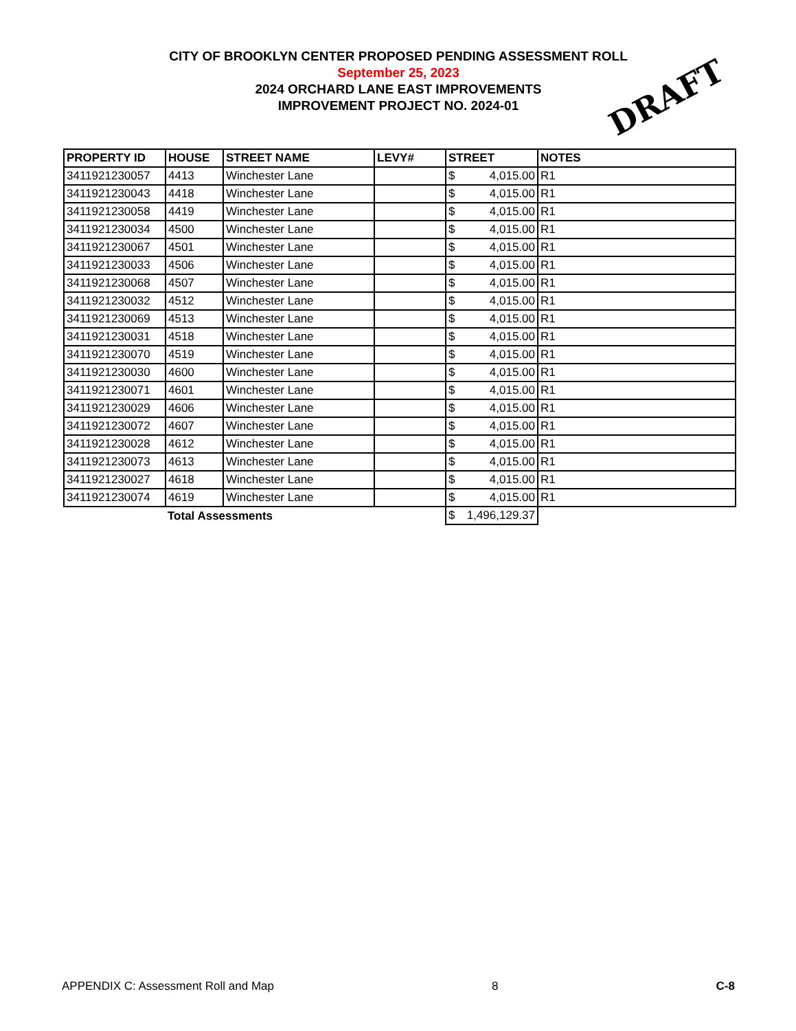CITY OF BROOKLYN CENTER PROPOSED PENDING ASSESSMENT ROLL
September 25, 2023
2024 ORCHARD LANE EAST IMPROVEMENTS
IMPROVEMENT PROJECT NO. 2024-01
DRAFT
| PROPERTY ID | HOUSE | STREET NAME | LEVY# | STREET | NOTES |
| --- | --- | --- | --- | --- | --- |
| 3411921230057 | 4413 | Winchester Lane | | $ 4,015.00 | R1 |
| 3411921230043 | 4418 | Winchester Lane | | $ 4,015.00 | R1 |
| 3411921230058 | 4419 | Winchester Lane | | $ 4,015.00 | R1 |
| 3411921230034 | 4500 | Winchester Lane | | $ 4,015.00 | R1 |
| 3411921230067 | 4501 | Winchester Lane | | $ 4,015.00 | R1 |
| 3411921230033 | 4506 | Winchester Lane | | $ 4,015.00 | R1 |
| 3411921230068 | 4507 | Winchester Lane | | $ 4,015.00 | R1 |
| 3411921230032 | 4512 | Winchester Lane | | $ 4,015.00 | R1 |
| 3411921230069 | 4513 | Winchester Lane | | $ 4,015.00 | R1 |
| 3411921230031 | 4518 | Winchester Lane | | $ 4,015.00 | R1 |
| 3411921230070 | 4519 | Winchester Lane | | $ 4,015.00 | R1 |
| 3411921230030 | 4600 | Winchester Lane | | $ 4,015.00 | R1 |
| 3411921230071 | 4601 | Winchester Lane | | $ 4,015.00 | R1 |
| 3411921230029 | 4606 | Winchester Lane | | $ 4,015.00 | R1 |
| 3411921230072 | 4607 | Winchester Lane | | $ 4,015.00 | R1 |
| 3411921230028 | 4612 | Winchester Lane | | $ 4,015.00 | R1 |
| 3411921230073 | 4613 | Winchester Lane | | $ 4,015.00 | R1 |
| 3411921230027 | 4618 | Winchester Lane | | $ 4,015.00 | R1 |
| 3411921230074 | 4619 | Winchester Lane | | $ 4,015.00 | R1 |
| | Total Assessments | | | $ 1,496,129.37 | |
APPENDIX C: Assessment Roll and Map 8 C-8